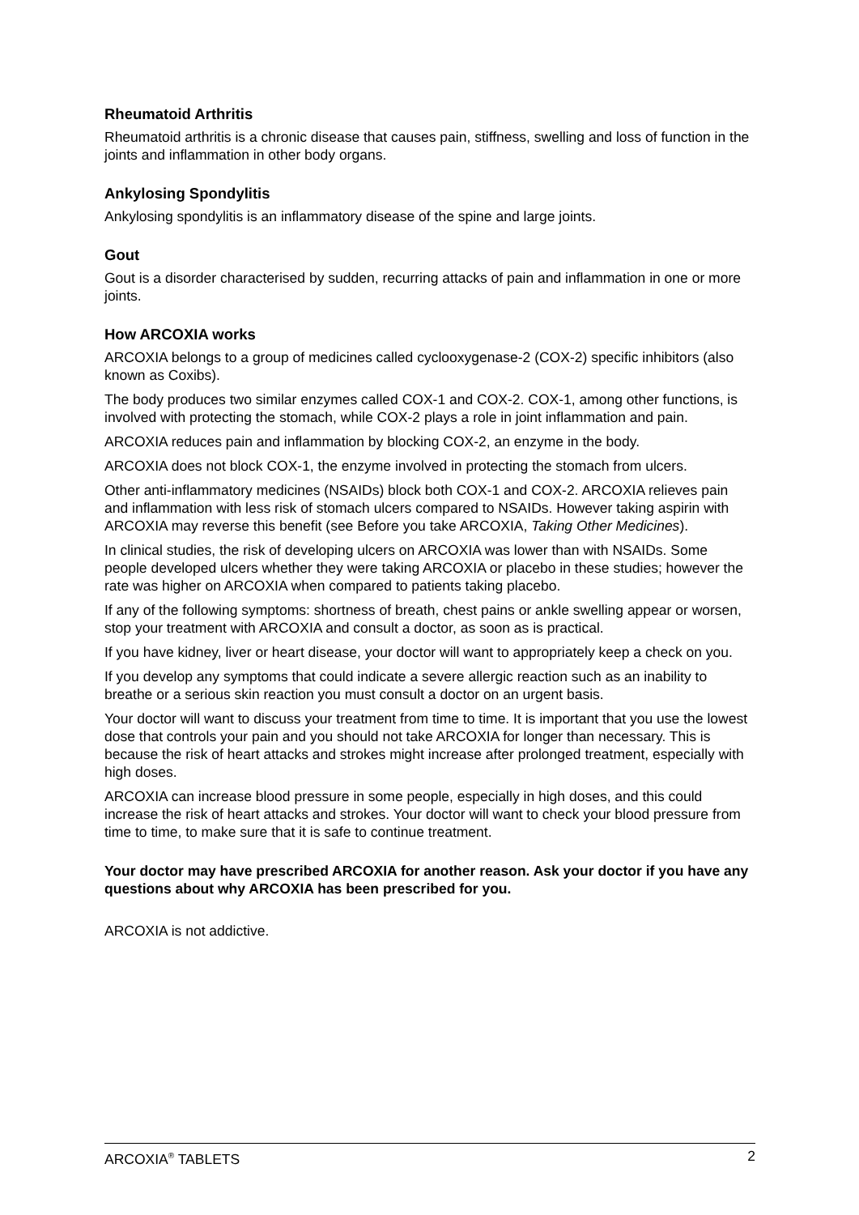Rheumatoid Arthritis
Rheumatoid arthritis is a chronic disease that causes pain, stiffness, swelling and loss of function in the joints and inflammation in other body organs.
Ankylosing Spondylitis
Ankylosing spondylitis is an inflammatory disease of the spine and large joints.
Gout
Gout is a disorder characterised by sudden, recurring attacks of pain and inflammation in one or more joints.
How ARCOXIA works
ARCOXIA belongs to a group of medicines called cyclooxygenase-2 (COX-2) specific inhibitors (also known as Coxibs).
The body produces two similar enzymes called COX-1 and COX-2. COX-1, among other functions, is involved with protecting the stomach, while COX-2 plays a role in joint inflammation and pain.
ARCOXIA reduces pain and inflammation by blocking COX-2, an enzyme in the body.
ARCOXIA does not block COX-1, the enzyme involved in protecting the stomach from ulcers.
Other anti-inflammatory medicines (NSAIDs) block both COX-1 and COX-2. ARCOXIA relieves pain and inflammation with less risk of stomach ulcers compared to NSAIDs. However taking aspirin with ARCOXIA may reverse this benefit (see Before you take ARCOXIA, Taking Other Medicines).
In clinical studies, the risk of developing ulcers on ARCOXIA was lower than with NSAIDs. Some people developed ulcers whether they were taking ARCOXIA or placebo in these studies; however the rate was higher on ARCOXIA when compared to patients taking placebo.
If any of the following symptoms: shortness of breath, chest pains or ankle swelling appear or worsen, stop your treatment with ARCOXIA and consult a doctor, as soon as is practical.
If you have kidney, liver or heart disease, your doctor will want to appropriately keep a check on you.
If you develop any symptoms that could indicate a severe allergic reaction such as an inability to breathe or a serious skin reaction you must consult a doctor on an urgent basis.
Your doctor will want to discuss your treatment from time to time. It is important that you use the lowest dose that controls your pain and you should not take ARCOXIA for longer than necessary. This is because the risk of heart attacks and strokes might increase after prolonged treatment, especially with high doses.
ARCOXIA can increase blood pressure in some people, especially in high doses, and this could increase the risk of heart attacks and strokes. Your doctor will want to check your blood pressure from time to time, to make sure that it is safe to continue treatment.
Your doctor may have prescribed ARCOXIA for another reason. Ask your doctor if you have any questions about why ARCOXIA has been prescribed for you.
ARCOXIA is not addictive.
ARCOXIA<sup>®</sup> TABLETS 2